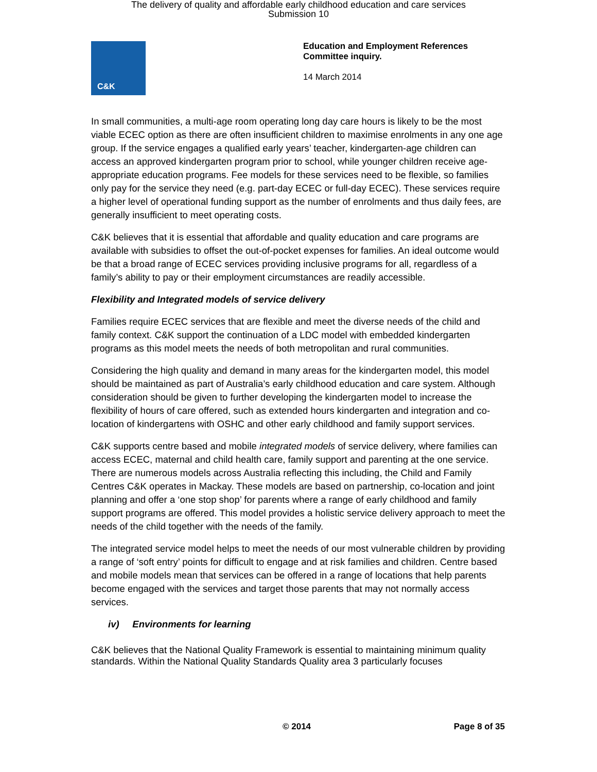The delivery of quality and affordable early childhood education and care services
Submission 10
C&K
Education and Employment References
Committee inquiry.
14 March 2014
In small communities, a multi-age room operating long day care hours is likely to be the most viable ECEC option as there are often insufficient children to maximise enrolments in any one age group. If the service engages a qualified early years’ teacher, kindergarten-age children can access an approved kindergarten program prior to school, while younger children receive age-appropriate education programs. Fee models for these services need to be flexible, so families only pay for the service they need (e.g. part-day ECEC or full-day ECEC). These services require a higher level of operational funding support as the number of enrolments and thus daily fees, are generally insufficient to meet operating costs.
C&K believes that it is essential that affordable and quality education and care programs are available with subsidies to offset the out-of-pocket expenses for families. An ideal outcome would be that a broad range of ECEC services providing inclusive programs for all, regardless of a family’s ability to pay or their employment circumstances are readily accessible.
Flexibility and Integrated models of service delivery
Families require ECEC services that are flexible and meet the diverse needs of the child and family context. C&K support the continuation of a LDC model with embedded kindergarten programs as this model meets the needs of both metropolitan and rural communities.
Considering the high quality and demand in many areas for the kindergarten model, this model should be maintained as part of Australia’s early childhood education and care system. Although consideration should be given to further developing the kindergarten model to increase the flexibility of hours of care offered, such as extended hours kindergarten and integration and co-location of kindergartens with OSHC and other early childhood and family support services.
C&K supports centre based and mobile integrated models of service delivery, where families can access ECEC, maternal and child health care, family support and parenting at the one service. There are numerous models across Australia reflecting this including, the Child and Family Centres C&K operates in Mackay. These models are based on partnership, co-location and joint planning and offer a ‘one stop shop’ for parents where a range of early childhood and family support programs are offered. This model provides a holistic service delivery approach to meet the needs of the child together with the needs of the family.
The integrated service model helps to meet the needs of our most vulnerable children by providing a range of ‘soft entry’ points for difficult to engage and at risk families and children. Centre based and mobile models mean that services can be offered in a range of locations that help parents become engaged with the services and target those parents that may not normally access services.
iv) Environments for learning
C&K believes that the National Quality Framework is essential to maintaining minimum quality standards. Within the National Quality Standards Quality area 3 particularly focuses
© 2014 Page 8 of 35